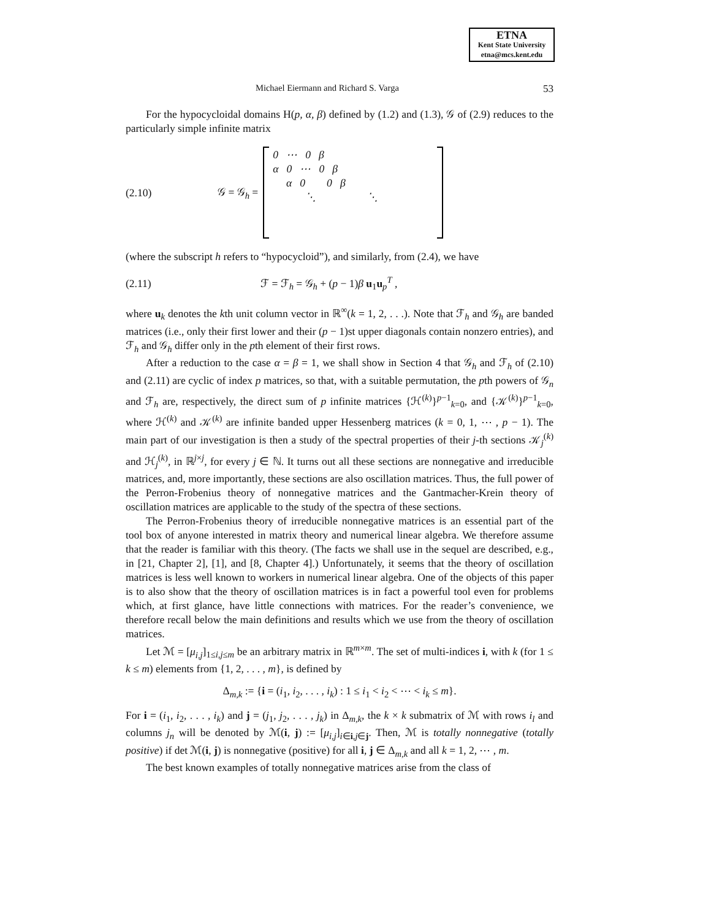ETNA
Kent State University
etna@mcs.kent.edu
Michael Eiermann and Richard S. Varga 53
For the hypocycloidal domains H(p, α, β) defined by (1.2) and (1.3), 𝒢 of (2.9) reduces to the particularly simple infinite matrix
(2.10) 𝒢 = 𝒢<sub>h</sub> =
0 ⋯ 0 β α 0 ⋯ 0 β α 0 0 β ⋱ ⋱
(where the subscript h refers to “hypocycloid”), and similarly, from (2.4), we have
(2.11) ℱ = ℱ<sub>h</sub> = 𝒢<sub>h</sub> + (p − 1)β u<sub>1</sub>u<sub>p</sub><sup>T</sup> ,
where u<sub>k</sub> denotes the kth unit column vector in ℝ<sup>∞</sup>(k = 1, 2, . . .). Note that ℱ<sub>h</sub> and 𝒢<sub>h</sub> are banded matrices (i.e., only their first lower and their (p − 1)st upper diagonals contain nonzero entries), and ℱ<sub>h</sub> and 𝒢<sub>h</sub> differ only in the pth element of their first rows.
After a reduction to the case α = β = 1, we shall show in Section 4 that 𝒢<sub>h</sub> and ℱ<sub>h</sub> of (2.10) and (2.11) are cyclic of index p matrices, so that, with a suitable permutation, the pth powers of 𝒢<sub>n</sub> and ℱ<sub>h</sub> are, respectively, the direct sum of p infinite matrices {ℋ<sup>(k)</sup>}<sup>p−1</sup><sub>k=0</sub>, and {𝒦<sup>(k)</sup>}<sup>p−1</sup><sub>k=0</sub>, where ℋ<sup>(k)</sup> and 𝒦<sup>(k)</sup> are infinite banded upper Hessenberg matrices (k = 0, 1, ⋯ , p − 1). The main part of our investigation is then a study of the spectral properties of their j-th sections 𝒦<sub>j</sub><sup>(k)</sup> and ℋ<sub>j</sub><sup>(k)</sup>, in ℝ<sup>j×j</sup>, for every j ∈ ℕ. It turns out all these sections are nonnegative and irreducible matrices, and, more importantly, these sections are also oscillation matrices. Thus, the full power of the Perron-Frobenius theory of nonnegative matrices and the Gantmacher-Krein theory of oscillation matrices are applicable to the study of the spectra of these sections.
The Perron-Frobenius theory of irreducible nonnegative matrices is an essential part of the tool box of anyone interested in matrix theory and numerical linear algebra. We therefore assume that the reader is familiar with this theory. (The facts we shall use in the sequel are described, e.g., in [21, Chapter 2], [1], and [8, Chapter 4].) Unfortunately, it seems that the theory of oscillation matrices is less well known to workers in numerical linear algebra. One of the objects of this paper is to also show that the theory of oscillation matrices is in fact a powerful tool even for problems which, at first glance, have little connections with matrices. For the reader’s convenience, we therefore recall below the main definitions and results which we use from the theory of oscillation matrices.
Let ℳ = [μ<sub>i,j</sub>]<sub>1≤i,j≤m</sub> be an arbitrary matrix in ℝ<sup>m×m</sup>. The set of multi-indices i, with k (for 1 ≤ k ≤ m) elements from {1, 2, . . . , m}, is defined by
Δ<sub>m,k</sub> := {i = (i<sub>1</sub>, i<sub>2</sub>, . . . , i<sub>k</sub>) : 1 ≤ i<sub>1</sub> < i<sub>2</sub> < ⋯ < i<sub>k</sub> ≤ m}.
For i = (i<sub>1</sub>, i<sub>2</sub>, . . . , i<sub>k</sub>) and j = (j<sub>1</sub>, j<sub>2</sub>, . . . , j<sub>k</sub>) in Δ<sub>m,k</sub>, the k × k submatrix of ℳ with rows i<sub>l</sub> and columns j<sub>n</sub> will be denoted by ℳ(i, j) := [μ<sub>i,j</sub>]<sub>i∈i,j∈j</sub>. Then, ℳ is totally nonnegative (totally positive) if det ℳ(i, j) is nonnegative (positive) for all i, j ∈ Δ<sub>m,k</sub> and all k = 1, 2, ⋯ , m.
The best known examples of totally nonnegative matrices arise from the class of